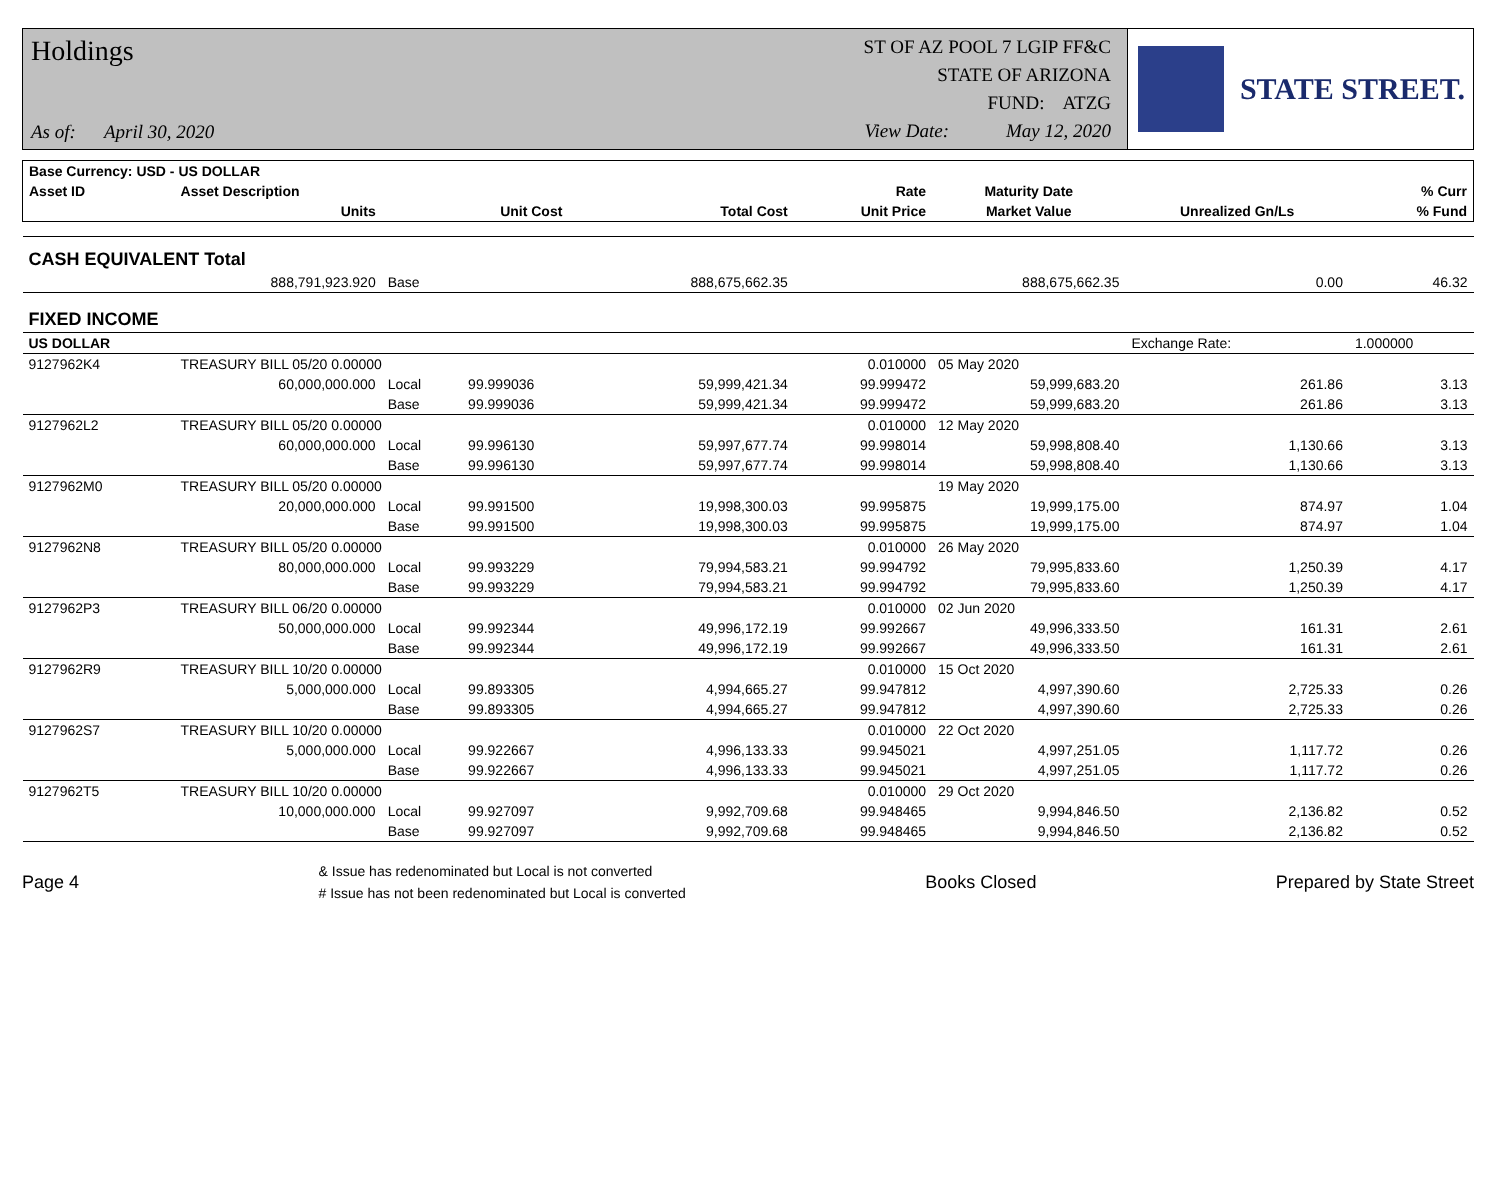Holdings
As of: April 30, 2020
ST OF AZ POOL 7 LGIP FF&C
STATE OF ARIZONA
FUND: ATZG
View Date: May 12, 2020
STATE STREET.
| Base Currency: USD - US DOLLAR | | | | | | | | |
| --- | --- | --- | --- | --- | --- | --- | --- | --- |
| Asset ID | Asset Description | | | | Rate | Maturity Date | | % Curr |
| | Units | | Unit Cost | Total Cost | Unit Price | Market Value | Unrealized Gn/Ls | % Fund |
| CASH EQUIVALENT Total | | | | | | | | |
| | 888,791,923.920 | Base | | 888,675,662.35 | | 888,675,662.35 | 0.00 | 46.32 |
| FIXED INCOME | | | | | | | | |
| US DOLLAR | | | | | | | Exchange Rate: | 1.000000 |
| 9127962K4 | TREASURY BILL 05/20 0.00000 | | | | 0.010000 | 05 May 2020 | | |
| | 60,000,000.000 | Local | 99.999036 | 59,999,421.34 | 99.999472 | 59,999,683.20 | 261.86 | 3.13 |
| | | Base | 99.999036 | 59,999,421.34 | 99.999472 | 59,999,683.20 | 261.86 | 3.13 |
| 9127962L2 | TREASURY BILL 05/20 0.00000 | | | | 0.010000 | 12 May 2020 | | |
| | 60,000,000.000 | Local | 99.996130 | 59,997,677.74 | 99.998014 | 59,998,808.40 | 1,130.66 | 3.13 |
| | | Base | 99.996130 | 59,997,677.74 | 99.998014 | 59,998,808.40 | 1,130.66 | 3.13 |
| 9127962M0 | TREASURY BILL 05/20 0.00000 | | | | | 19 May 2020 | | |
| | 20,000,000.000 | Local | 99.991500 | 19,998,300.03 | 99.995875 | 19,999,175.00 | 874.97 | 1.04 |
| | | Base | 99.991500 | 19,998,300.03 | 99.995875 | 19,999,175.00 | 874.97 | 1.04 |
| 9127962N8 | TREASURY BILL 05/20 0.00000 | | | | 0.010000 | 26 May 2020 | | |
| | 80,000,000.000 | Local | 99.993229 | 79,994,583.21 | 99.994792 | 79,995,833.60 | 1,250.39 | 4.17 |
| | | Base | 99.993229 | 79,994,583.21 | 99.994792 | 79,995,833.60 | 1,250.39 | 4.17 |
| 9127962P3 | TREASURY BILL 06/20 0.00000 | | | | 0.010000 | 02 Jun 2020 | | |
| | 50,000,000.000 | Local | 99.992344 | 49,996,172.19 | 99.992667 | 49,996,333.50 | 161.31 | 2.61 |
| | | Base | 99.992344 | 49,996,172.19 | 99.992667 | 49,996,333.50 | 161.31 | 2.61 |
| 9127962R9 | TREASURY BILL 10/20 0.00000 | | | | 0.010000 | 15 Oct 2020 | | |
| | 5,000,000.000 | Local | 99.893305 | 4,994,665.27 | 99.947812 | 4,997,390.60 | 2,725.33 | 0.26 |
| | | Base | 99.893305 | 4,994,665.27 | 99.947812 | 4,997,390.60 | 2,725.33 | 0.26 |
| 9127962S7 | TREASURY BILL 10/20 0.00000 | | | | 0.010000 | 22 Oct 2020 | | |
| | 5,000,000.000 | Local | 99.922667 | 4,996,133.33 | 99.945021 | 4,997,251.05 | 1,117.72 | 0.26 |
| | | Base | 99.922667 | 4,996,133.33 | 99.945021 | 4,997,251.05 | 1,117.72 | 0.26 |
| 9127962T5 | TREASURY BILL 10/20 0.00000 | | | | 0.010000 | 29 Oct 2020 | | |
| | 10,000,000.000 | Local | 99.927097 | 9,992,709.68 | 99.948465 | 9,994,846.50 | 2,136.82 | 0.52 |
| | | Base | 99.927097 | 9,992,709.68 | 99.948465 | 9,994,846.50 | 2,136.82 | 0.52 |
Page 4
& Issue has redenominated but Local is not converted
# Issue has not been redenominated but Local is converted
Books Closed Prepared by State Street